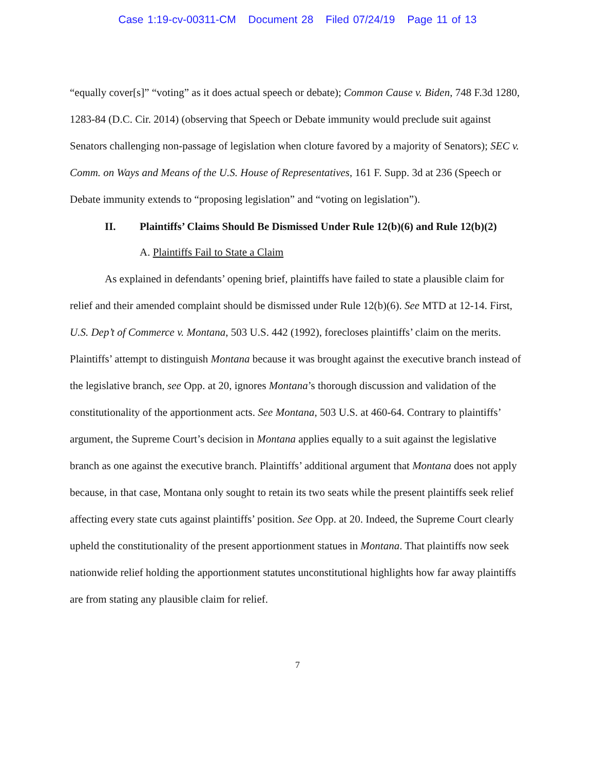Case 1:19-cv-00311-CM Document 28 Filed 07/24/19 Page 11 of 13
“equally cover[s]” “voting” as it does actual speech or debate); Common Cause v. Biden, 748 F.3d 1280, 1283-84 (D.C. Cir. 2014) (observing that Speech or Debate immunity would preclude suit against Senators challenging non-passage of legislation when cloture favored by a majority of Senators); SEC v. Comm. on Ways and Means of the U.S. House of Representatives, 161 F. Supp. 3d at 236 (Speech or Debate immunity extends to “proposing legislation” and “voting on legislation”).
II. Plaintiffs’ Claims Should Be Dismissed Under Rule 12(b)(6) and Rule 12(b)(2)
A. Plaintiffs Fail to State a Claim
As explained in defendants’ opening brief, plaintiffs have failed to state a plausible claim for relief and their amended complaint should be dismissed under Rule 12(b)(6). See MTD at 12-14. First, U.S. Dep’t of Commerce v. Montana, 503 U.S. 442 (1992), forecloses plaintiffs’ claim on the merits. Plaintiffs’ attempt to distinguish Montana because it was brought against the executive branch instead of the legislative branch, see Opp. at 20, ignores Montana’s thorough discussion and validation of the constitutionality of the apportionment acts. See Montana, 503 U.S. at 460-64. Contrary to plaintiffs’ argument, the Supreme Court’s decision in Montana applies equally to a suit against the legislative branch as one against the executive branch. Plaintiffs’ additional argument that Montana does not apply because, in that case, Montana only sought to retain its two seats while the present plaintiffs seek relief affecting every state cuts against plaintiffs’ position. See Opp. at 20. Indeed, the Supreme Court clearly upheld the constitutionality of the present apportionment statues in Montana. That plaintiffs now seek nationwide relief holding the apportionment statutes unconstitutional highlights how far away plaintiffs are from stating any plausible claim for relief.
7